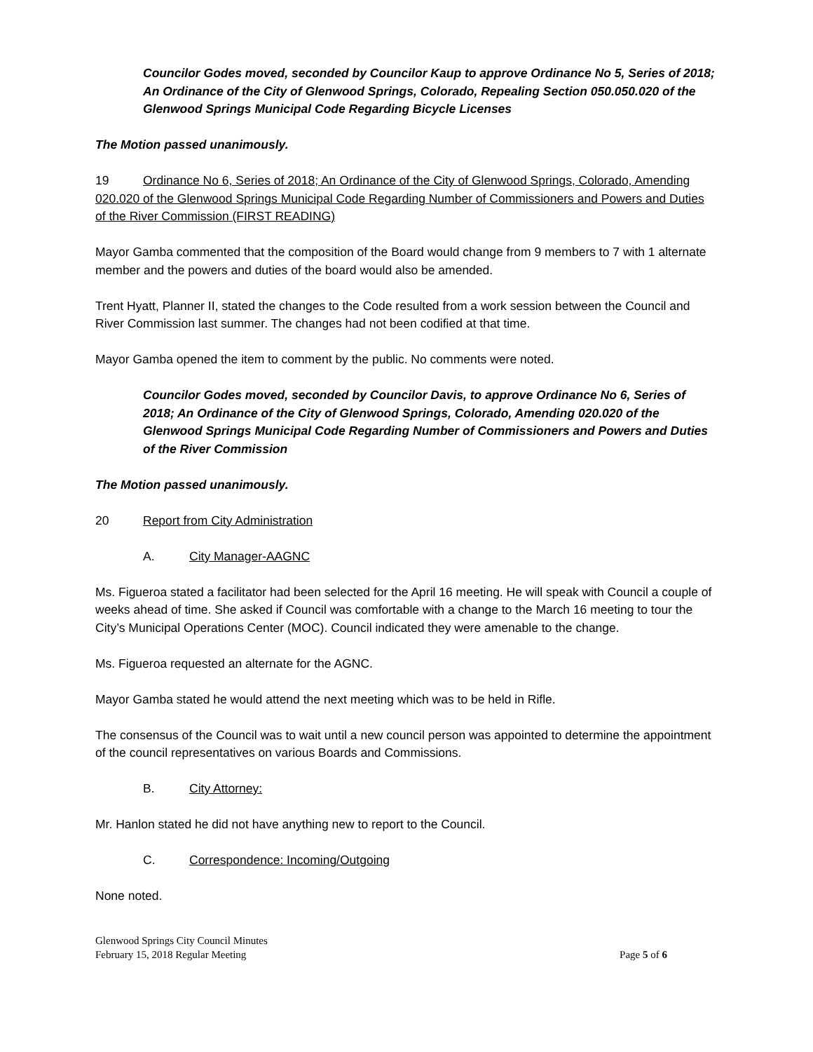Councilor Godes moved, seconded by Councilor Kaup to approve Ordinance No 5, Series of 2018; An Ordinance of the City of Glenwood Springs, Colorado, Repealing Section 050.050.020 of the Glenwood Springs Municipal Code Regarding Bicycle Licenses
The Motion passed unanimously.
19 Ordinance No 6, Series of 2018; An Ordinance of the City of Glenwood Springs, Colorado, Amending 020.020 of the Glenwood Springs Municipal Code Regarding Number of Commissioners and Powers and Duties of the River Commission (FIRST READING)
Mayor Gamba commented that the composition of the Board would change from 9 members to 7 with 1 alternate member and the powers and duties of the board would also be amended.
Trent Hyatt, Planner II, stated the changes to the Code resulted from a work session between the Council and River Commission last summer. The changes had not been codified at that time.
Mayor Gamba opened the item to comment by the public. No comments were noted.
Councilor Godes moved, seconded by Councilor Davis, to approve Ordinance No 6, Series of 2018; An Ordinance of the City of Glenwood Springs, Colorado, Amending 020.020 of the Glenwood Springs Municipal Code Regarding Number of Commissioners and Powers and Duties of the River Commission
The Motion passed unanimously.
20 Report from City Administration
A. City Manager-AAGNC
Ms. Figueroa stated a facilitator had been selected for the April 16 meeting. He will speak with Council a couple of weeks ahead of time. She asked if Council was comfortable with a change to the March 16 meeting to tour the City’s Municipal Operations Center (MOC). Council indicated they were amenable to the change.
Ms. Figueroa requested an alternate for the AGNC.
Mayor Gamba stated he would attend the next meeting which was to be held in Rifle.
The consensus of the Council was to wait until a new council person was appointed to determine the appointment of the council representatives on various Boards and Commissions.
B. City Attorney:
Mr. Hanlon stated he did not have anything new to report to the Council.
C. Correspondence: Incoming/Outgoing
None noted.
Glenwood Springs City Council Minutes
February 15, 2018 Regular Meeting Page 5 of 6